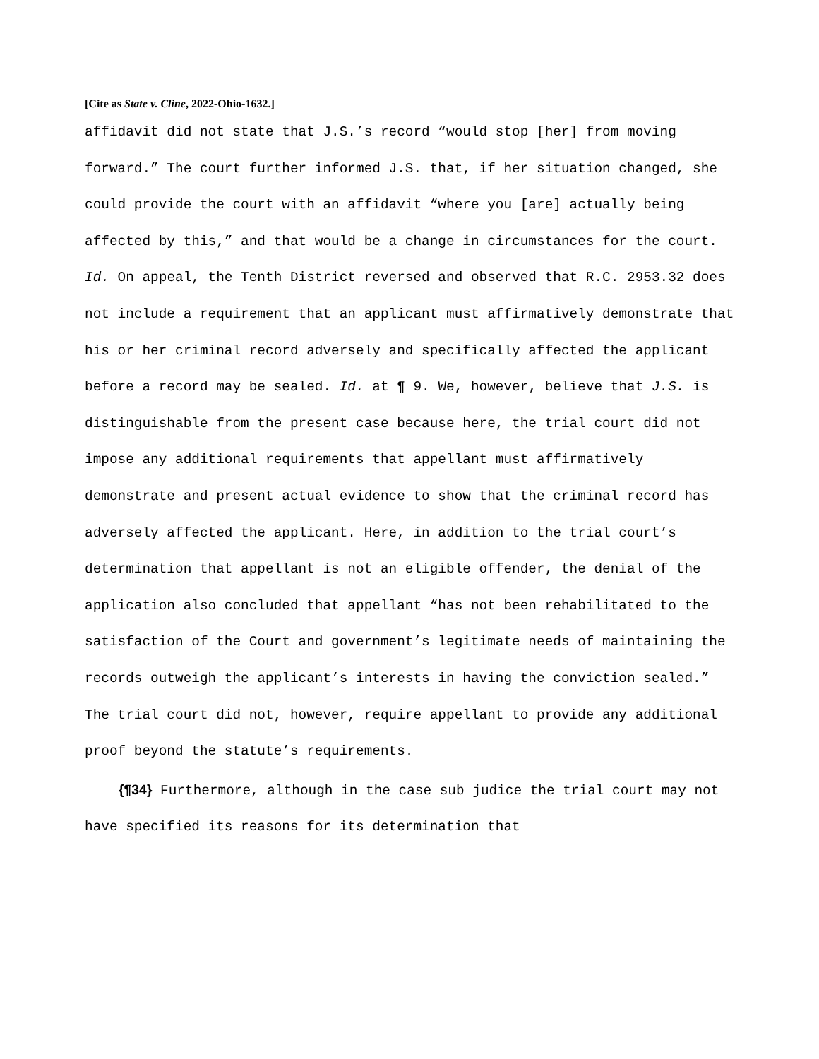[Cite as State v. Cline, 2022-Ohio-1632.]
affidavit did not state that J.S.’s record “would stop [her] from moving forward.” The court further informed J.S. that, if her situation changed, she could provide the court with an affidavit “where you [are] actually being affected by this,” and that would be a change in circumstances for the court. Id. On appeal, the Tenth District reversed and observed that R.C. 2953.32 does not include a requirement that an applicant must affirmatively demonstrate that his or her criminal record adversely and specifically affected the applicant before a record may be sealed. Id. at ¶ 9. We, however, believe that J.S. is distinguishable from the present case because here, the trial court did not impose any additional requirements that appellant must affirmatively demonstrate and present actual evidence to show that the criminal record has adversely affected the applicant. Here, in addition to the trial court’s determination that appellant is not an eligible offender, the denial of the application also concluded that appellant “has not been rehabilitated to the satisfaction of the Court and government’s legitimate needs of maintaining the records outweigh the applicant’s interests in having the conviction sealed.” The trial court did not, however, require appellant to provide any additional proof beyond the statute’s requirements.
{¶34} Furthermore, although in the case sub judice the trial court may not have specified its reasons for its determination that